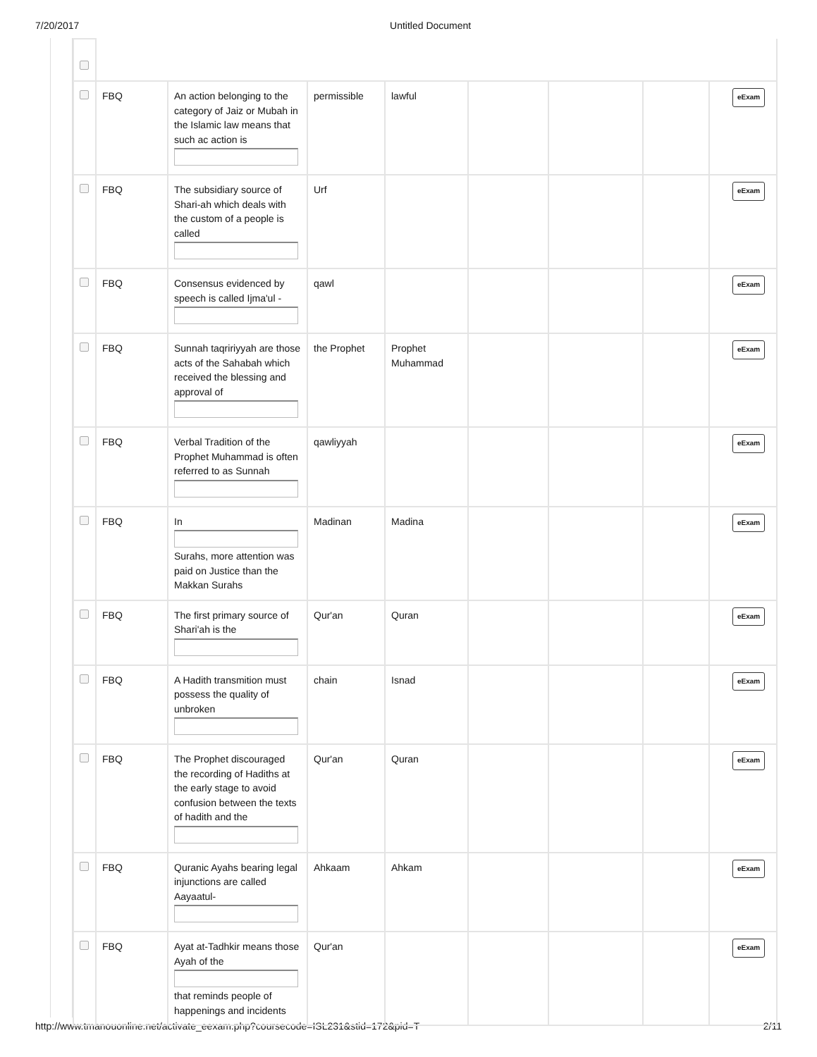7/20/2017 Untitled Document
| | FBQ | An action belonging to the category of Jaiz or Mubah in the Islamic law means that such ac action is | permissible | lawful | | | | eExam |
| | FBQ | The subsidiary source of Shari-ah which deals with the custom of a people is called | Urf | | | | | eExam |
| | FBQ | Consensus evidenced by speech is called Ijma'ul - | qawl | | | | | eExam |
| | FBQ | Sunnah taqririyyah are those acts of the Sahabah which received the blessing and approval of | the Prophet | Prophet Muhammad | | | | eExam |
| | FBQ | Verbal Tradition of the Prophet Muhammad is often referred to as Sunnah | qawliyyah | | | | | eExam |
| | FBQ | In Surahs, more attention was paid on Justice than the Makkan Surahs | Madinan | Madina | | | | eExam |
| | FBQ | The first primary source of Shari'ah is the | Qur'an | Quran | | | | eExam |
| | FBQ | A Hadith transmition must possess the quality of unbroken | chain | Isnad | | | | eExam |
| | FBQ | The Prophet discouraged the recording of Hadiths at the early stage to avoid confusion between the texts of hadith and the | Qur'an | Quran | | | | eExam |
| | FBQ | Quranic Ayahs bearing legal injunctions are called Aayaatul- | Ahkaam | Ahkam | | | | eExam |
| | FBQ | Ayat at-Tadhkir means those Ayah of the that reminds people of happenings and incidents | Qur'an | | | | | eExam |
http://www.tmanouonline.net/activate_eexam.php?coursecode=ISL231&stid=172&pid=T 2/11